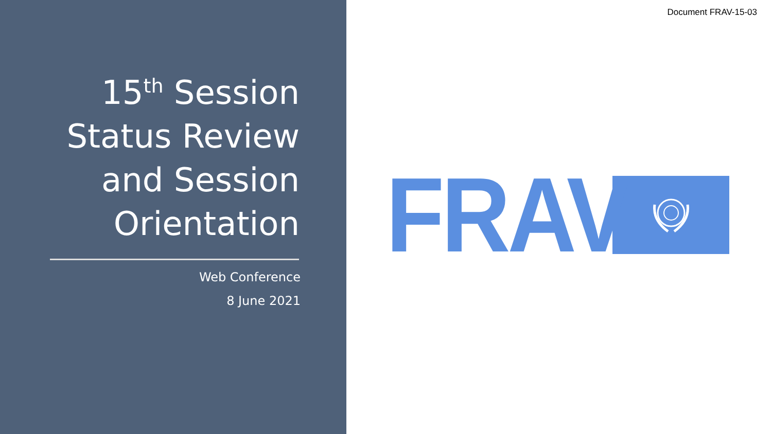15<sup>th</sup> Session
Status Review
and Session
Orientation
Web Conference
8 June 2021
Document FRAV-15-03
FRAV